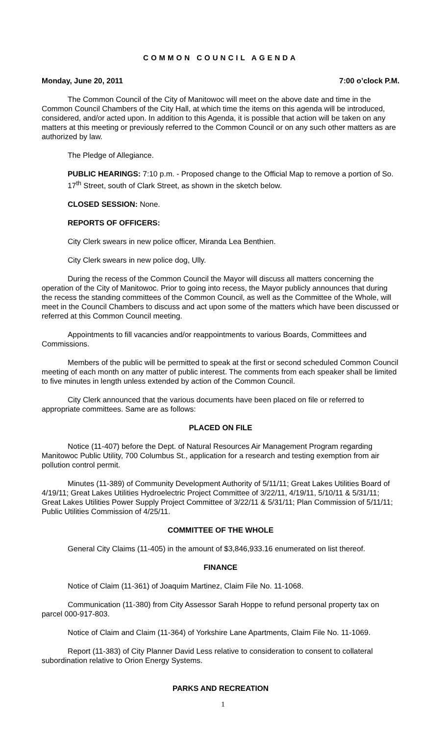COMMON COUNCIL AGENDA
Monday, June 20, 2011 7:00 o’clock P.M.
The Common Council of the City of Manitowoc will meet on the above date and time in the Common Council Chambers of the City Hall, at which time the items on this agenda will be introduced, considered, and/or acted upon. In addition to this Agenda, it is possible that action will be taken on any matters at this meeting or previously referred to the Common Council or on any such other matters as are authorized by law.
The Pledge of Allegiance.
PUBLIC HEARINGS: 7:10 p.m. - Proposed change to the Official Map to remove a portion of So. 17<sup>th</sup> Street, south of Clark Street, as shown in the sketch below.
CLOSED SESSION: None.
REPORTS OF OFFICERS:
City Clerk swears in new police officer, Miranda Lea Benthien.
City Clerk swears in new police dog, Ully.
During the recess of the Common Council the Mayor will discuss all matters concerning the operation of the City of Manitowoc. Prior to going into recess, the Mayor publicly announces that during the recess the standing committees of the Common Council, as well as the Committee of the Whole, will meet in the Council Chambers to discuss and act upon some of the matters which have been discussed or referred at this Common Council meeting.
Appointments to fill vacancies and/or reappointments to various Boards, Committees and Commissions.
Members of the public will be permitted to speak at the first or second scheduled Common Council meeting of each month on any matter of public interest. The comments from each speaker shall be limited to five minutes in length unless extended by action of the Common Council.
City Clerk announced that the various documents have been placed on file or referred to appropriate committees. Same are as follows:
PLACED ON FILE
Notice (11-407) before the Dept. of Natural Resources Air Management Program regarding Manitowoc Public Utility, 700 Columbus St., application for a research and testing exemption from air pollution control permit.
Minutes (11-389) of Community Development Authority of 5/11/11; Great Lakes Utilities Board of 4/19/11; Great Lakes Utilities Hydroelectric Project Committee of 3/22/11, 4/19/11, 5/10/11 & 5/31/11; Great Lakes Utilities Power Supply Project Committee of 3/22/11 & 5/31/11; Plan Commission of 5/11/11; Public Utilities Commission of 4/25/11.
COMMITTEE OF THE WHOLE
General City Claims (11-405) in the amount of $3,846,933.16 enumerated on list thereof.
FINANCE
Notice of Claim (11-361) of Joaquim Martinez, Claim File No. 11-1068.
Communication (11-380) from City Assessor Sarah Hoppe to refund personal property tax on parcel 000-917-803.
Notice of Claim and Claim (11-364) of Yorkshire Lane Apartments, Claim File No. 11-1069.
Report (11-383) of City Planner David Less relative to consideration to consent to collateral subordination relative to Orion Energy Systems.
PARKS AND RECREATION
1